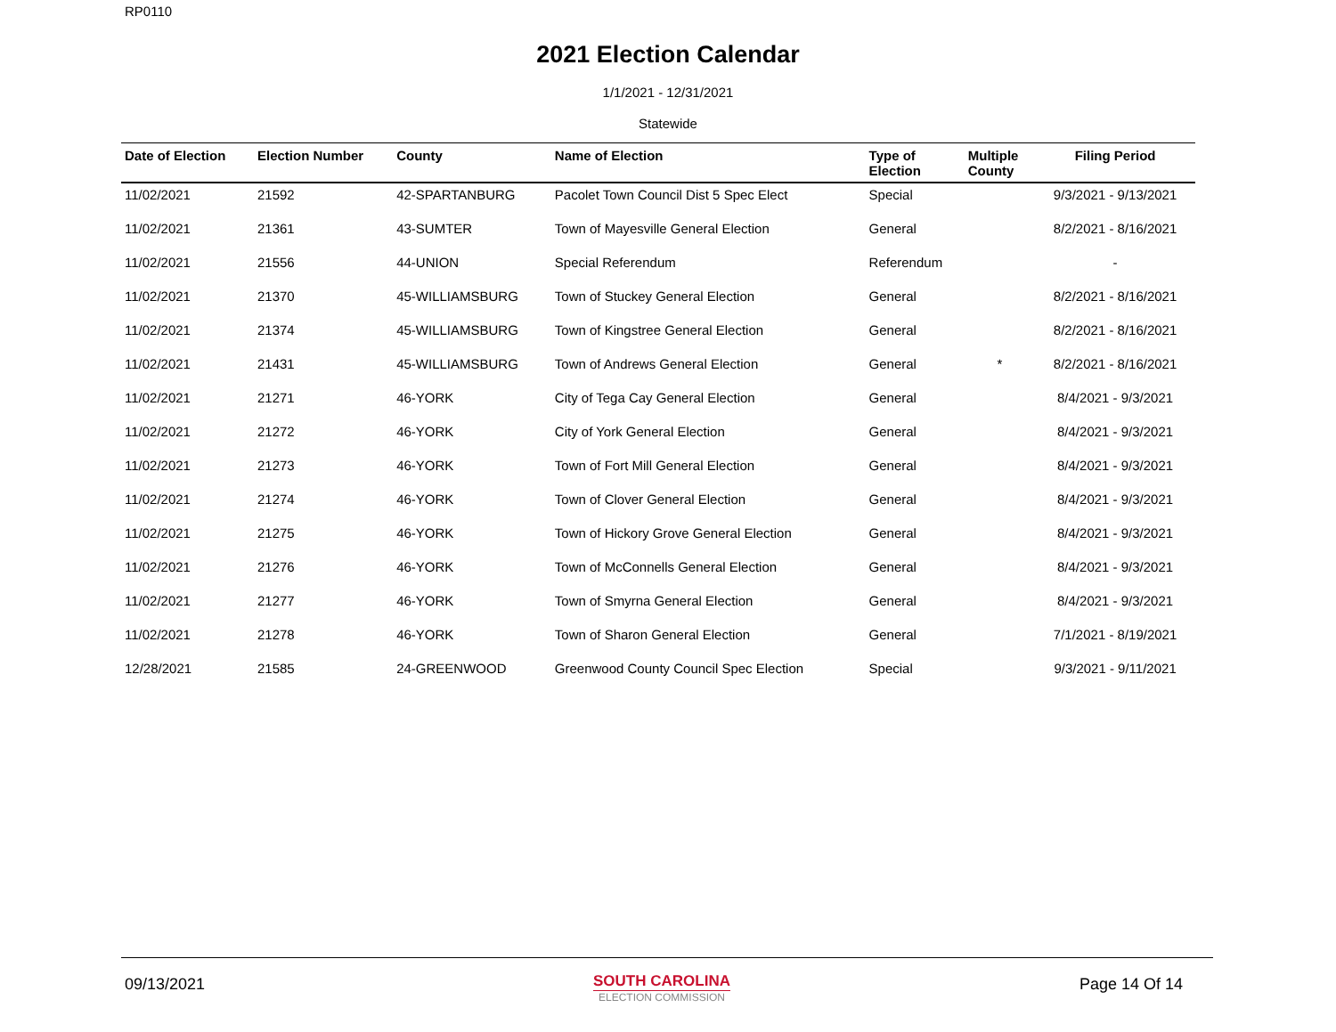RP0110
2021 Election Calendar
1/1/2021 - 12/31/2021
Statewide
| Date of Election | Election Number | County | Name of Election | Type of Election | Multiple County | Filing Period |
| --- | --- | --- | --- | --- | --- | --- |
| 11/02/2021 | 21592 | 42-SPARTANBURG | Pacolet Town Council Dist 5 Spec Elect | Special | | 9/3/2021 - 9/13/2021 |
| 11/02/2021 | 21361 | 43-SUMTER | Town of Mayesville General Election | General | | 8/2/2021 - 8/16/2021 |
| 11/02/2021 | 21556 | 44-UNION | Special Referendum | Referendum | | - |
| 11/02/2021 | 21370 | 45-WILLIAMSBURG | Town of Stuckey General Election | General | | 8/2/2021 - 8/16/2021 |
| 11/02/2021 | 21374 | 45-WILLIAMSBURG | Town of Kingstree General Election | General | | 8/2/2021 - 8/16/2021 |
| 11/02/2021 | 21431 | 45-WILLIAMSBURG | Town of Andrews General Election | General | * | 8/2/2021 - 8/16/2021 |
| 11/02/2021 | 21271 | 46-YORK | City of Tega Cay General Election | General | | 8/4/2021 - 9/3/2021 |
| 11/02/2021 | 21272 | 46-YORK | City of York General Election | General | | 8/4/2021 - 9/3/2021 |
| 11/02/2021 | 21273 | 46-YORK | Town of Fort Mill General Election | General | | 8/4/2021 - 9/3/2021 |
| 11/02/2021 | 21274 | 46-YORK | Town of Clover General Election | General | | 8/4/2021 - 9/3/2021 |
| 11/02/2021 | 21275 | 46-YORK | Town of Hickory Grove General Election | General | | 8/4/2021 - 9/3/2021 |
| 11/02/2021 | 21276 | 46-YORK | Town of McConnells General Election | General | | 8/4/2021 - 9/3/2021 |
| 11/02/2021 | 21277 | 46-YORK | Town of Smyrna General Election | General | | 8/4/2021 - 9/3/2021 |
| 11/02/2021 | 21278 | 46-YORK | Town of Sharon General Election | General | | 7/1/2021 - 8/19/2021 |
| 12/28/2021 | 21585 | 24-GREENWOOD | Greenwood County Council Spec Election | Special | | 9/3/2021 - 9/11/2021 |
09/13/2021
SOUTH CAROLINA
ELECTION COMMISSION
Page 14 Of 14